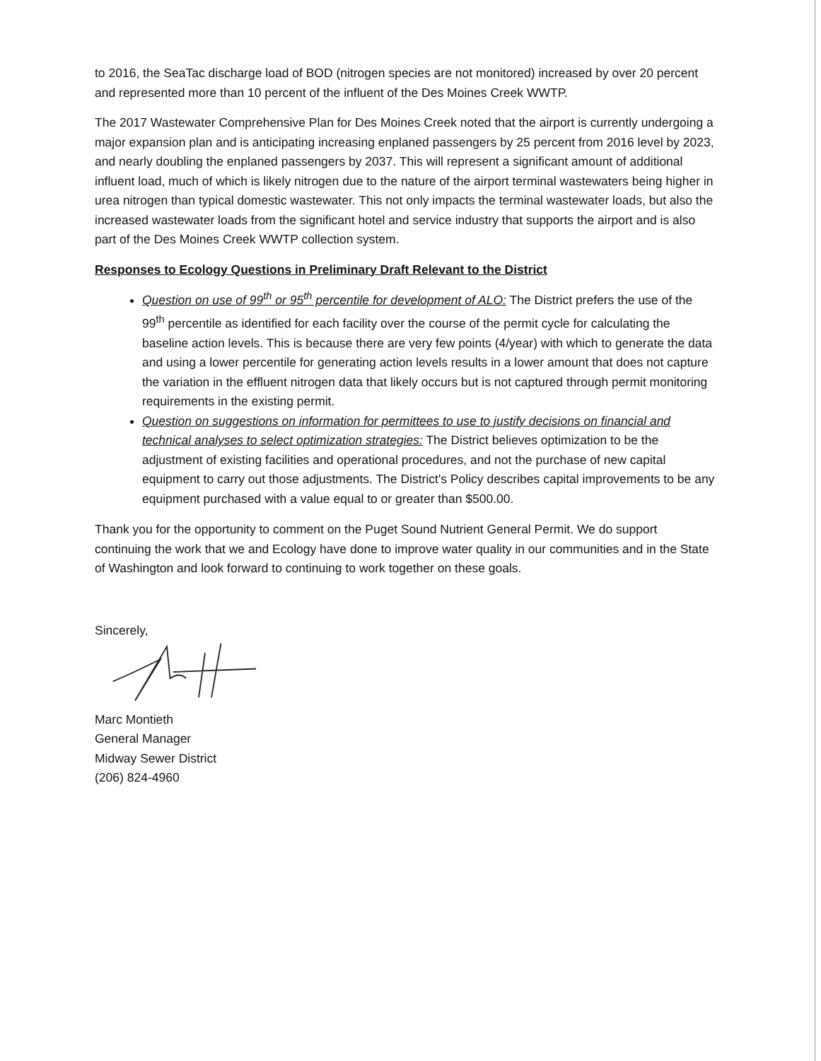to 2016, the SeaTac discharge load of BOD (nitrogen species are not monitored) increased by over 20 percent and represented more than 10 percent of the influent of the Des Moines Creek WWTP.
The 2017 Wastewater Comprehensive Plan for Des Moines Creek noted that the airport is currently undergoing a major expansion plan and is anticipating increasing enplaned passengers by 25 percent from 2016 level by 2023, and nearly doubling the enplaned passengers by 2037. This will represent a significant amount of additional influent load, much of which is likely nitrogen due to the nature of the airport terminal wastewaters being higher in urea nitrogen than typical domestic wastewater. This not only impacts the terminal wastewater loads, but also the increased wastewater loads from the significant hotel and service industry that supports the airport and is also part of the Des Moines Creek WWTP collection system.
Responses to Ecology Questions in Preliminary Draft Relevant to the District
Question on use of 99<sup>th</sup> or 95<sup>th</sup> percentile for development of ALO: The District prefers the use of the 99<sup>th</sup> percentile as identified for each facility over the course of the permit cycle for calculating the baseline action levels. This is because there are very few points (4/year) with which to generate the data and using a lower percentile for generating action levels results in a lower amount that does not capture the variation in the effluent nitrogen data that likely occurs but is not captured through permit monitoring requirements in the existing permit.
Question on suggestions on information for permittees to use to justify decisions on financial and technical analyses to select optimization strategies: The District believes optimization to be the adjustment of existing facilities and operational procedures, and not the purchase of new capital equipment to carry out those adjustments. The District's Policy describes capital improvements to be any equipment purchased with a value equal to or greater than $500.00.
Thank you for the opportunity to comment on the Puget Sound Nutrient General Permit. We do support continuing the work that we and Ecology have done to improve water quality in our communities and in the State of Washington and look forward to continuing to work together on these goals.
Sincerely,
Marc Montieth
General Manager
Midway Sewer District
(206) 824-4960